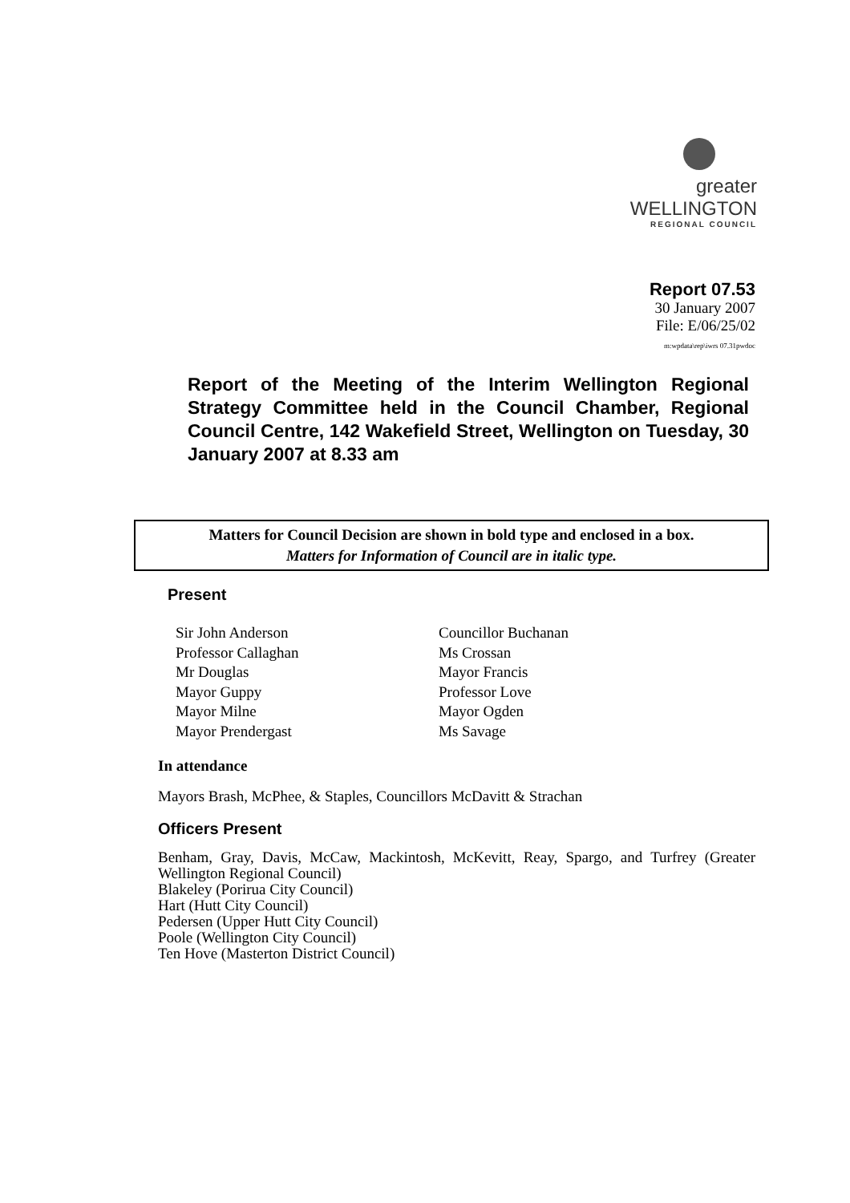greater WELLINGTON
REGIONAL COUNCIL
Report 07.53
30 January 2007
File: E/06/25/02
m:wpdata\rep\iwrs 07.31pwdoc
Report of the Meeting of the Interim Wellington Regional Strategy Committee held in the Council Chamber, Regional Council Centre, 142 Wakefield Street, Wellington on Tuesday, 30 January 2007 at 8.33 am
Matters for Council Decision are shown in bold type and enclosed in a box.
Matters for Information of Council are in italic type.
Present
Sir John Anderson
Councillor Buchanan
Professor Callaghan
Ms Crossan
Mr Douglas
Mayor Francis
Mayor Guppy
Professor Love
Mayor Milne
Mayor Ogden
Mayor Prendergast
Ms Savage
In attendance
Mayors Brash, McPhee, & Staples, Councillors McDavitt & Strachan
Officers Present
Benham, Gray, Davis, McCaw, Mackintosh, McKevitt, Reay, Spargo, and Turfrey (Greater Wellington Regional Council)
Blakeley (Porirua City Council)
Hart (Hutt City Council)
Pedersen (Upper Hutt City Council)
Poole (Wellington City Council)
Ten Hove (Masterton District Council)